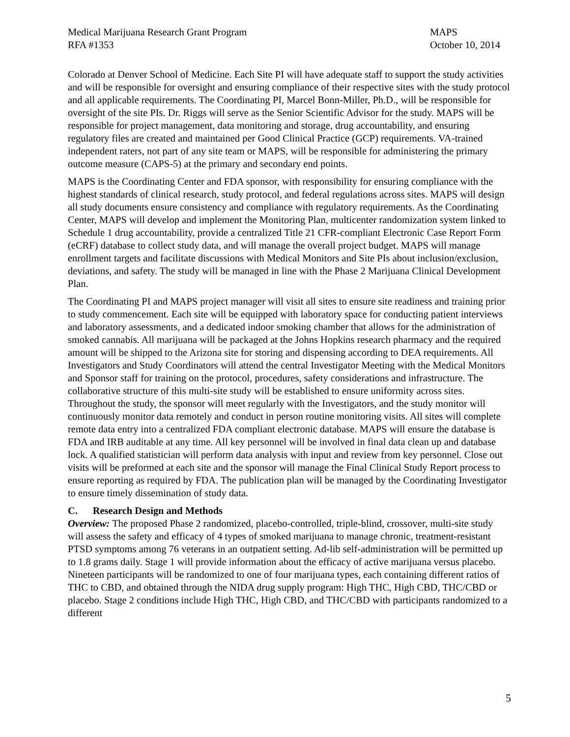Medical Marijuana Research Grant Program
RFA #1353
MAPS
October 10, 2014
Colorado at Denver School of Medicine. Each Site PI will have adequate staff to support the study activities and will be responsible for oversight and ensuring compliance of their respective sites with the study protocol and all applicable requirements. The Coordinating PI, Marcel Bonn-Miller, Ph.D., will be responsible for oversight of the site PIs. Dr. Riggs will serve as the Senior Scientific Advisor for the study. MAPS will be responsible for project management, data monitoring and storage, drug accountability, and ensuring regulatory files are created and maintained per Good Clinical Practice (GCP) requirements. VA-trained independent raters, not part of any site team or MAPS, will be responsible for administering the primary outcome measure (CAPS-5) at the primary and secondary end points.
MAPS is the Coordinating Center and FDA sponsor, with responsibility for ensuring compliance with the highest standards of clinical research, study protocol, and federal regulations across sites. MAPS will design all study documents ensure consistency and compliance with regulatory requirements. As the Coordinating Center, MAPS will develop and implement the Monitoring Plan, multicenter randomization system linked to Schedule 1 drug accountability, provide a centralized Title 21 CFR-compliant Electronic Case Report Form (eCRF) database to collect study data, and will manage the overall project budget. MAPS will manage enrollment targets and facilitate discussions with Medical Monitors and Site PIs about inclusion/exclusion, deviations, and safety. The study will be managed in line with the Phase 2 Marijuana Clinical Development Plan.
The Coordinating PI and MAPS project manager will visit all sites to ensure site readiness and training prior to study commencement. Each site will be equipped with laboratory space for conducting patient interviews and laboratory assessments, and a dedicated indoor smoking chamber that allows for the administration of smoked cannabis. All marijuana will be packaged at the Johns Hopkins research pharmacy and the required amount will be shipped to the Arizona site for storing and dispensing according to DEA requirements. All Investigators and Study Coordinators will attend the central Investigator Meeting with the Medical Monitors and Sponsor staff for training on the protocol, procedures, safety considerations and infrastructure. The collaborative structure of this multi-site study will be established to ensure uniformity across sites. Throughout the study, the sponsor will meet regularly with the Investigators, and the study monitor will continuously monitor data remotely and conduct in person routine monitoring visits. All sites will complete remote data entry into a centralized FDA compliant electronic database. MAPS will ensure the database is FDA and IRB auditable at any time. All key personnel will be involved in final data clean up and database lock. A qualified statistician will perform data analysis with input and review from key personnel. Close out visits will be preformed at each site and the sponsor will manage the Final Clinical Study Report process to ensure reporting as required by FDA. The publication plan will be managed by the Coordinating Investigator to ensure timely dissemination of study data.
C. Research Design and Methods
Overview: The proposed Phase 2 randomized, placebo-controlled, triple-blind, crossover, multi-site study will assess the safety and efficacy of 4 types of smoked marijuana to manage chronic, treatment-resistant PTSD symptoms among 76 veterans in an outpatient setting. Ad-lib self-administration will be permitted up to 1.8 grams daily. Stage 1 will provide information about the efficacy of active marijuana versus placebo. Nineteen participants will be randomized to one of four marijuana types, each containing different ratios of THC to CBD, and obtained through the NIDA drug supply program: High THC, High CBD, THC/CBD or placebo. Stage 2 conditions include High THC, High CBD, and THC/CBD with participants randomized to a different
5